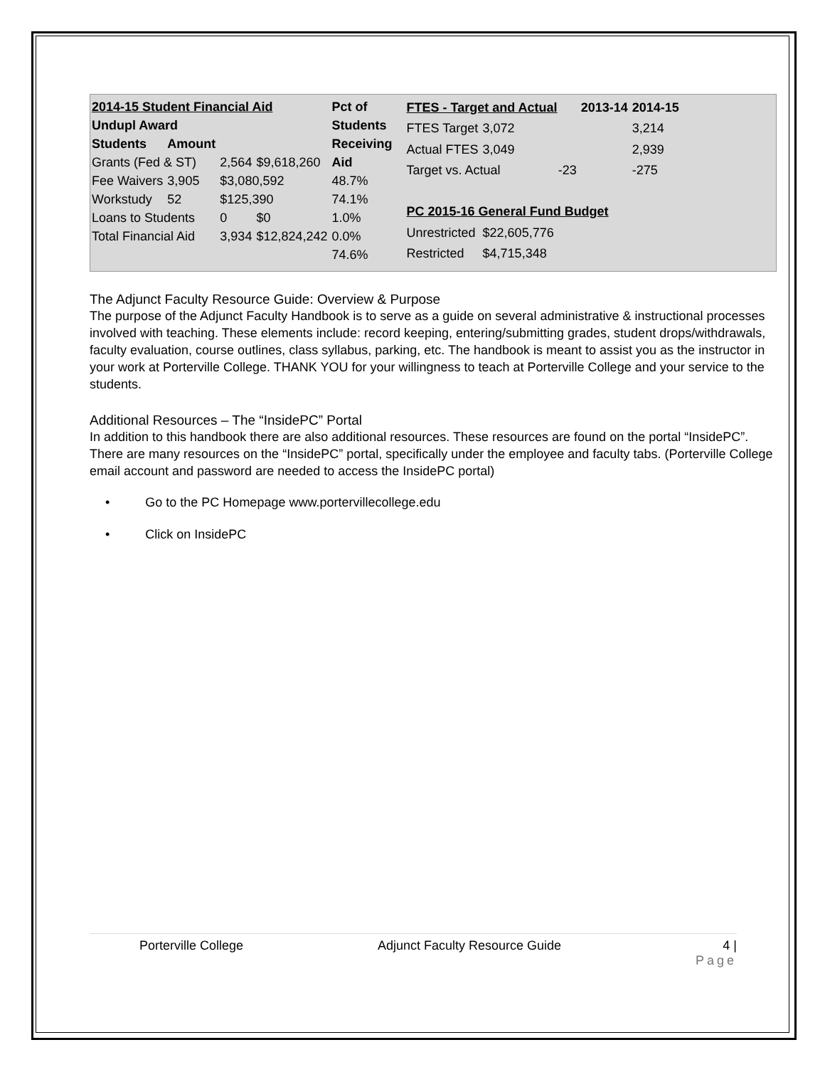| 2014-15 Student Financial Aid | | | | Pct of |
| --- | --- | --- | --- | --- |
| Undupl Award | | | | Students |
| Students | Amount | | | Receiving |
| Grants (Fed & ST) | | 2,564 | $9,618,260 | Aid |
| Fee Waivers | 3,905 | $3,080,592 | | 48.7% |
| Workstudy | 52 | $125,390 | | 74.1% |
| Loans to Students | | 0 | $0 | 1.0% |
| Total Financial Aid | | 3,934 | $12,824,242 | 0.0% |
| | | | | 74.6% |
| FTES - Target and Actual | | | 2013-14 | 2014-15 |
| --- | --- | --- | --- | --- |
| FTES Target | 3,072 | | | 3,214 |
| Actual FTES | 3,049 | | | 2,939 |
| Target vs. Actual | | -23 | | -275 |
| PC 2015-16 General Fund Budget | | | | |
| Unrestricted | $22,605,776 | | | |
| Restricted | $4,715,348 | | | |
The Adjunct Faculty Resource Guide: Overview & Purpose
The purpose of the Adjunct Faculty Handbook is to serve as a guide on several administrative & instructional processes involved with teaching. These elements include: record keeping, entering/submitting grades, student drops/withdrawals, faculty evaluation, course outlines, class syllabus, parking, etc. The handbook is meant to assist you as the instructor in your work at Porterville College. THANK YOU for your willingness to teach at Porterville College and your service to the students.
Additional Resources – The “InsidePC” Portal
In addition to this handbook there are also additional resources. These resources are found on the portal “InsidePC”. There are many resources on the “InsidePC” portal, specifically under the employee and faculty tabs. (Porterville College email account and password are needed to access the InsidePC portal)
• Go to the PC Homepage www.portervillecollege.edu
• Click on InsidePC
Porterville College Adjunct Faculty Resource Guide 4 |
Page